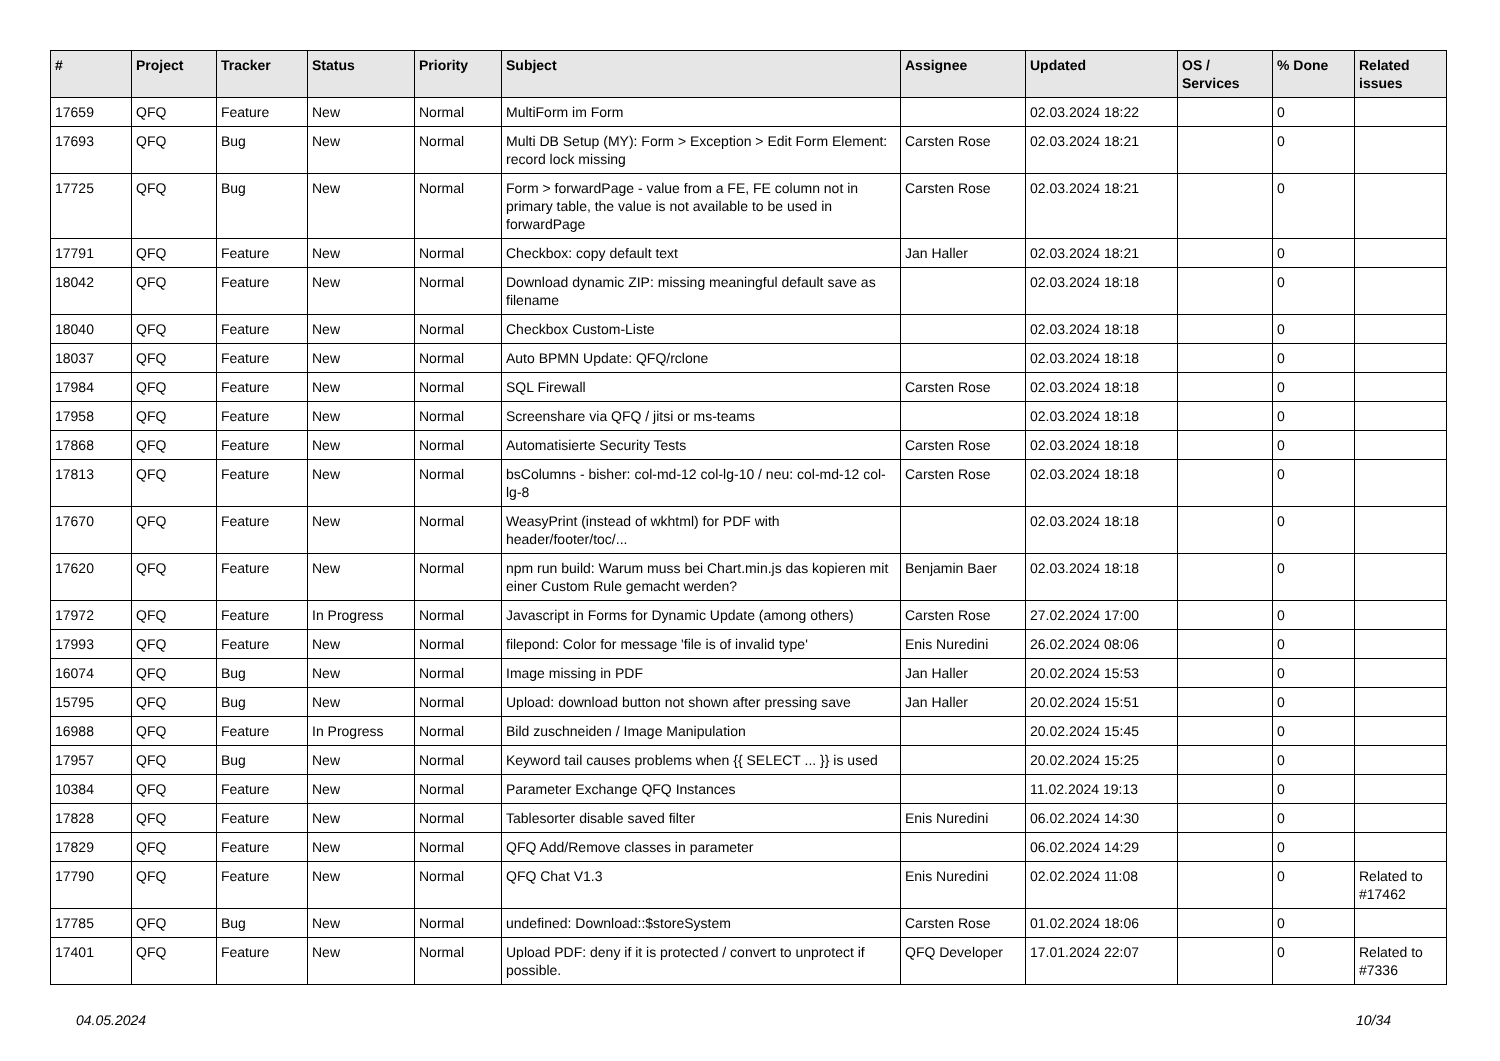| # | Project | Tracker | Status | Priority | Subject | Assignee | Updated | OS / Services | % Done | Related issues |
| --- | --- | --- | --- | --- | --- | --- | --- | --- | --- | --- |
| 17659 | QFQ | Feature | New | Normal | MultiForm im Form | | 02.03.2024 18:22 | | 0 | |
| 17693 | QFQ | Bug | New | Normal | Multi DB Setup (MY): Form > Exception > Edit Form Element: record lock missing | Carsten Rose | 02.03.2024 18:21 | | 0 | |
| 17725 | QFQ | Bug | New | Normal | Form > forwardPage - value from a FE, FE column not in primary table, the value is not available to be used in forwardPage | Carsten Rose | 02.03.2024 18:21 | | 0 | |
| 17791 | QFQ | Feature | New | Normal | Checkbox: copy default text | Jan Haller | 02.03.2024 18:21 | | 0 | |
| 18042 | QFQ | Feature | New | Normal | Download dynamic ZIP: missing meaningful default save as filename | | 02.03.2024 18:18 | | 0 | |
| 18040 | QFQ | Feature | New | Normal | Checkbox Custom-Liste | | 02.03.2024 18:18 | | 0 | |
| 18037 | QFQ | Feature | New | Normal | Auto BPMN Update: QFQ/rclone | | 02.03.2024 18:18 | | 0 | |
| 17984 | QFQ | Feature | New | Normal | SQL Firewall | Carsten Rose | 02.03.2024 18:18 | | 0 | |
| 17958 | QFQ | Feature | New | Normal | Screenshare via QFQ / jitsi or ms-teams | | 02.03.2024 18:18 | | 0 | |
| 17868 | QFQ | Feature | New | Normal | Automatisierte Security Tests | Carsten Rose | 02.03.2024 18:18 | | 0 | |
| 17813 | QFQ | Feature | New | Normal | bsColumns - bisher: col-md-12 col-lg-10 / neu: col-md-12 col-lg-8 | Carsten Rose | 02.03.2024 18:18 | | 0 | |
| 17670 | QFQ | Feature | New | Normal | WeasyPrint (instead of wkhtml) for PDF with header/footer/toc/... | | 02.03.2024 18:18 | | 0 | |
| 17620 | QFQ | Feature | New | Normal | npm run build: Warum muss bei Chart.min.js das kopieren mit einer Custom Rule gemacht werden? | Benjamin Baer | 02.03.2024 18:18 | | 0 | |
| 17972 | QFQ | Feature | In Progress | Normal | Javascript in Forms for Dynamic Update (among others) | Carsten Rose | 27.02.2024 17:00 | | 0 | |
| 17993 | QFQ | Feature | New | Normal | filepond: Color for message 'file is of invalid type' | Enis Nuredini | 26.02.2024 08:06 | | 0 | |
| 16074 | QFQ | Bug | New | Normal | Image missing in PDF | Jan Haller | 20.02.2024 15:53 | | 0 | |
| 15795 | QFQ | Bug | New | Normal | Upload: download button not shown after pressing save | Jan Haller | 20.02.2024 15:51 | | 0 | |
| 16988 | QFQ | Feature | In Progress | Normal | Bild zuschneiden / Image Manipulation | | 20.02.2024 15:45 | | 0 | |
| 17957 | QFQ | Bug | New | Normal | Keyword tail causes problems when {{ SELECT ... }} is used | | 20.02.2024 15:25 | | 0 | |
| 10384 | QFQ | Feature | New | Normal | Parameter Exchange QFQ Instances | | 11.02.2024 19:13 | | 0 | |
| 17828 | QFQ | Feature | New | Normal | Tablesorter disable saved filter | Enis Nuredini | 06.02.2024 14:30 | | 0 | |
| 17829 | QFQ | Feature | New | Normal | QFQ Add/Remove classes in parameter | | 06.02.2024 14:29 | | 0 | |
| 17790 | QFQ | Feature | New | Normal | QFQ Chat V1.3 | Enis Nuredini | 02.02.2024 11:08 | | 0 | Related to #17462 |
| 17785 | QFQ | Bug | New | Normal | undefined: Download::$storeSystem | Carsten Rose | 01.02.2024 18:06 | | 0 | |
| 17401 | QFQ | Feature | New | Normal | Upload PDF: deny if it is protected / convert to unprotect if possible. | QFQ Developer | 17.01.2024 22:07 | | 0 | Related to #7336 |
04.05.2024 10/34